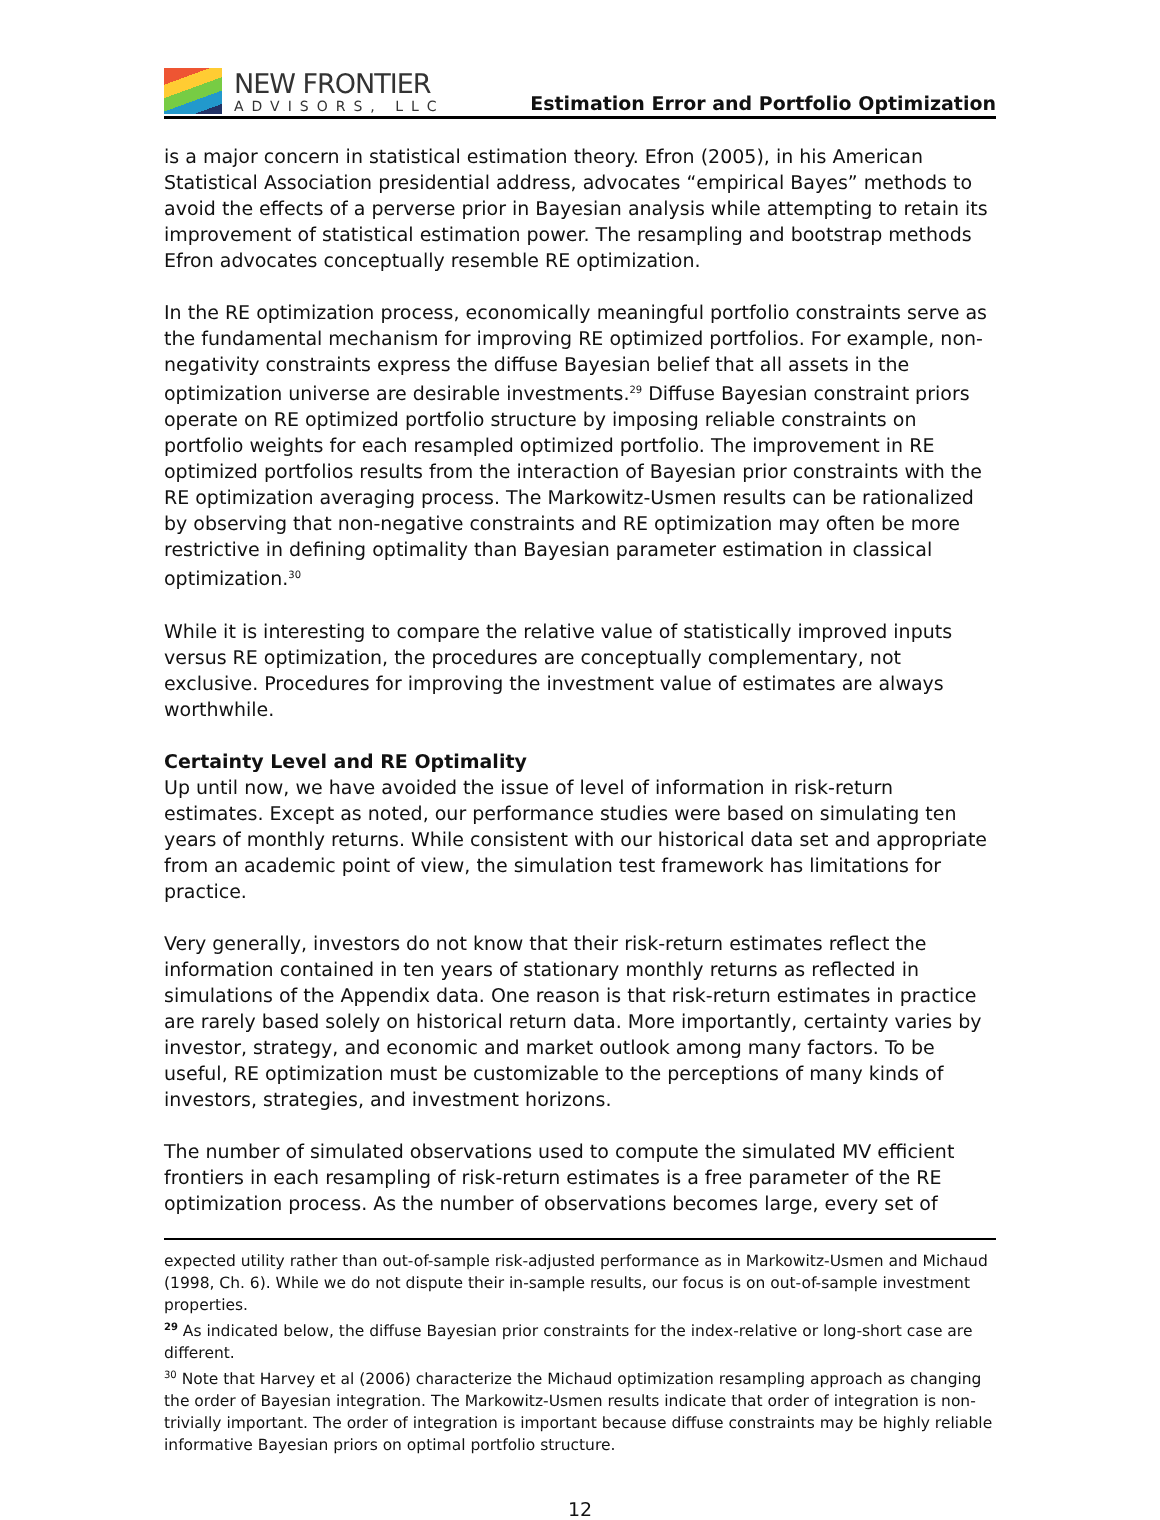NEW FRONTIER
ADVISORS, LLC
Estimation Error and Portfolio Optimization
is a major concern in statistical estimation theory. Efron (2005), in his American Statistical Association presidential address, advocates “empirical Bayes” methods to avoid the effects of a perverse prior in Bayesian analysis while attempting to retain its improvement of statistical estimation power. The resampling and bootstrap methods Efron advocates conceptually resemble RE optimization.
In the RE optimization process, economically meaningful portfolio constraints serve as the fundamental mechanism for improving RE optimized portfolios. For example, non-negativity constraints express the diffuse Bayesian belief that all assets in the optimization universe are desirable investments.<sup>29</sup> Diffuse Bayesian constraint priors operate on RE optimized portfolio structure by imposing reliable constraints on portfolio weights for each resampled optimized portfolio. The improvement in RE optimized portfolios results from the interaction of Bayesian prior constraints with the RE optimization averaging process. The Markowitz-Usmen results can be rationalized by observing that non-negative constraints and RE optimization may often be more restrictive in defining optimality than Bayesian parameter estimation in classical optimization.<sup>30</sup>
While it is interesting to compare the relative value of statistically improved inputs versus RE optimization, the procedures are conceptually complementary, not exclusive. Procedures for improving the investment value of estimates are always worthwhile.
Certainty Level and RE Optimality
Up until now, we have avoided the issue of level of information in risk-return estimates. Except as noted, our performance studies were based on simulating ten years of monthly returns. While consistent with our historical data set and appropriate from an academic point of view, the simulation test framework has limitations for practice.
Very generally, investors do not know that their risk-return estimates reflect the information contained in ten years of stationary monthly returns as reflected in simulations of the Appendix data. One reason is that risk-return estimates in practice are rarely based solely on historical return data. More importantly, certainty varies by investor, strategy, and economic and market outlook among many factors. To be useful, RE optimization must be customizable to the perceptions of many kinds of investors, strategies, and investment horizons.
The number of simulated observations used to compute the simulated MV efficient frontiers in each resampling of risk-return estimates is a free parameter of the RE optimization process. As the number of observations becomes large, every set of
expected utility rather than out-of-sample risk-adjusted performance as in Markowitz-Usmen and Michaud (1998, Ch. 6). While we do not dispute their in-sample results, our focus is on out-of-sample investment properties.
<sup>29</sup> As indicated below, the diffuse Bayesian prior constraints for the index-relative or long-short case are different.
<sup>30</sup> Note that Harvey et al (2006) characterize the Michaud optimization resampling approach as changing the order of Bayesian integration. The Markowitz-Usmen results indicate that order of integration is non-trivially important. The order of integration is important because diffuse constraints may be highly reliable informative Bayesian priors on optimal portfolio structure.
12